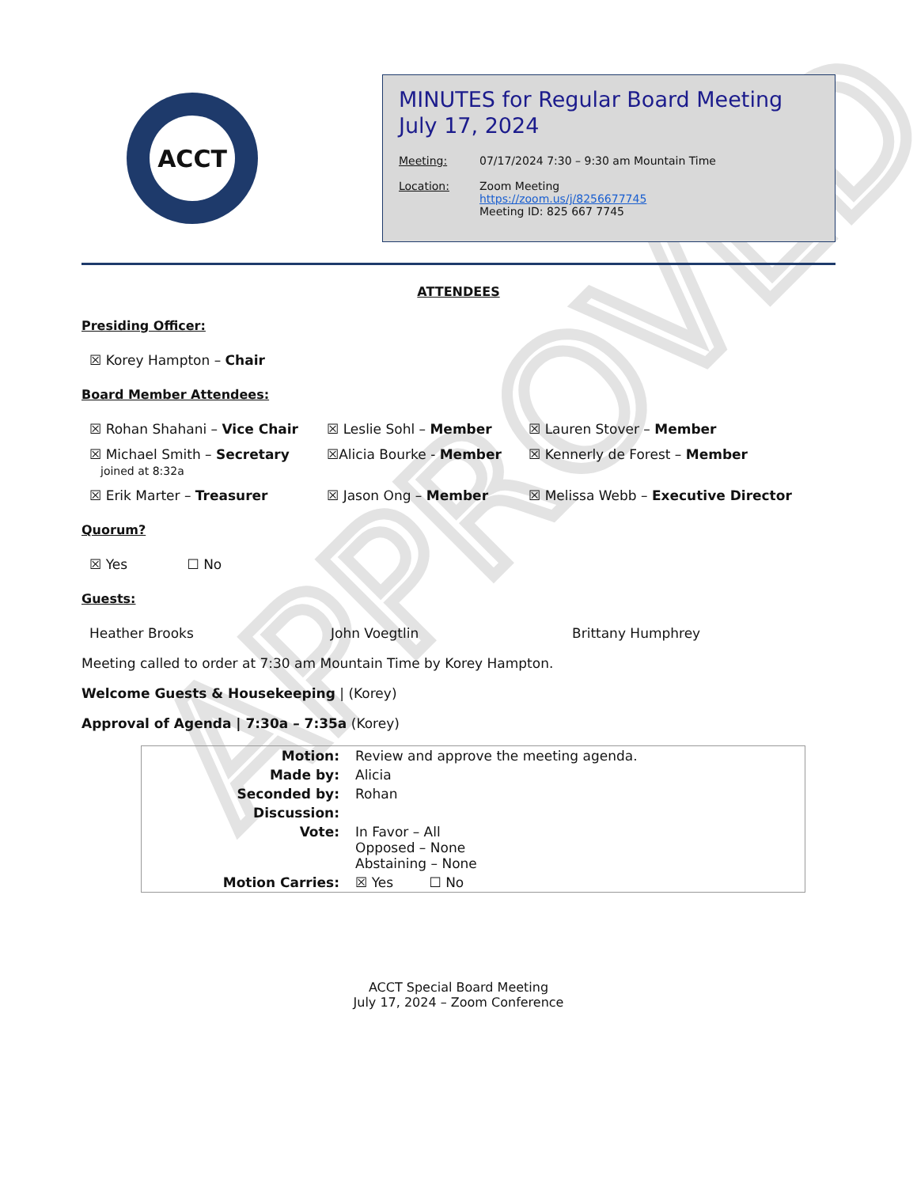APPROVED
ACCT
MINUTES for Regular Board Meeting
July 17, 2024
Meeting: 07/17/2024 7:30 – 9:30 am Mountain Time
Location: Zoom Meeting
https://zoom.us/j/8256677745
Meeting ID: 825 667 7745
ATTENDEES
Presiding Officer:
☒ Korey Hampton – Chair
Board Member Attendees:
☒ Rohan Shahani – Vice Chair
☒ Leslie Sohl – Member
☒ Lauren Stover – Member
☒ Michael Smith – Secretary
joined at 8:32a
☒Alicia Bourke - Member
☒ Kennerly de Forest – Member
☒ Erik Marter – Treasurer
☒ Jason Ong – Member
☒ Melissa Webb – Executive Director
Quorum?
☒ Yes ☐ No
Guests:
Heather Brooks
John Voegtlin
Brittany Humphrey
Meeting called to order at 7:30 am Mountain Time by Korey Hampton.
Welcome Guests & Housekeeping | (Korey)
Approval of Agenda | 7:30a – 7:35a (Korey)
| Motion: | Review and approve the meeting agenda. |
| Made by: | Alicia |
| Seconded by: | Rohan |
| Discussion: | |
| Vote: | In Favor – All Opposed – None Abstaining – None |
| Motion Carries: | ☒ Yes ☐ No |
ACCT Special Board Meeting
July 17, 2024 – Zoom Conference